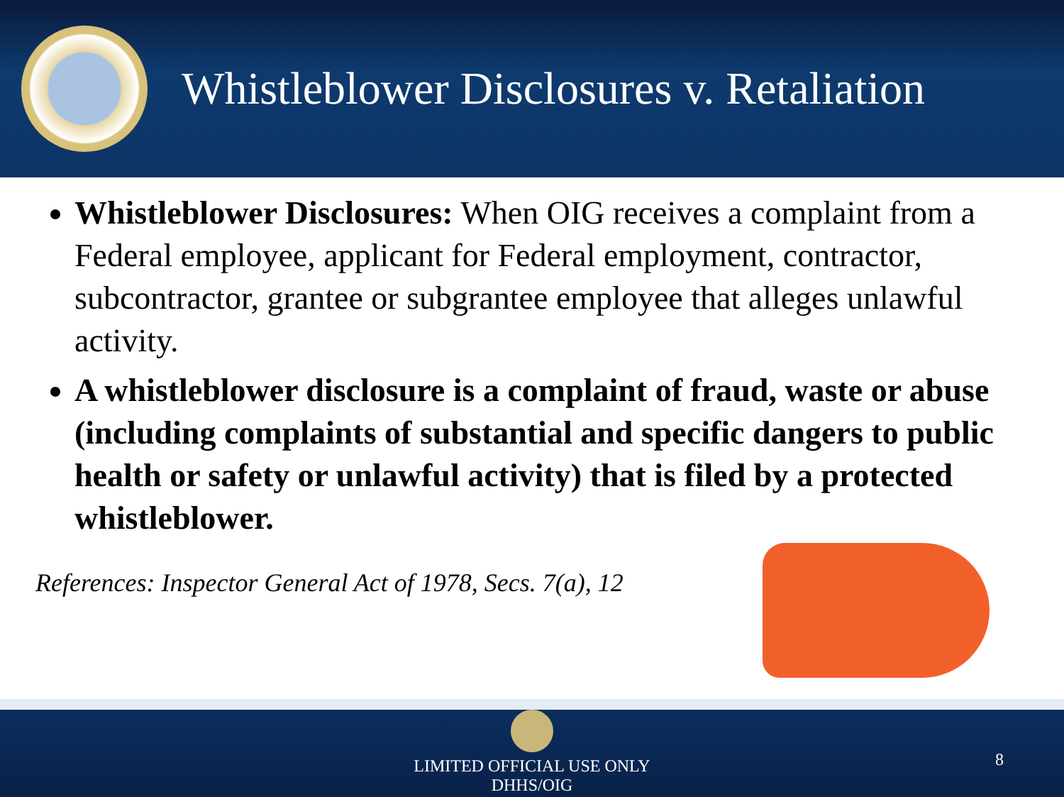Whistleblower Disclosures v. Retaliation
Whistleblower Disclosures: When OIG receives a complaint from a Federal employee, applicant for Federal employment, contractor, subcontractor, grantee or subgrantee employee that alleges unlawful activity.
A whistleblower disclosure is a complaint of fraud, waste or abuse (including complaints of substantial and specific dangers to public health or safety or unlawful activity) that is filed by a protected whistleblower.
References: Inspector General Act of 1978, Secs. 7(a), 12
LIMITED OFFICIAL USE ONLY
DHHS/OIG
8